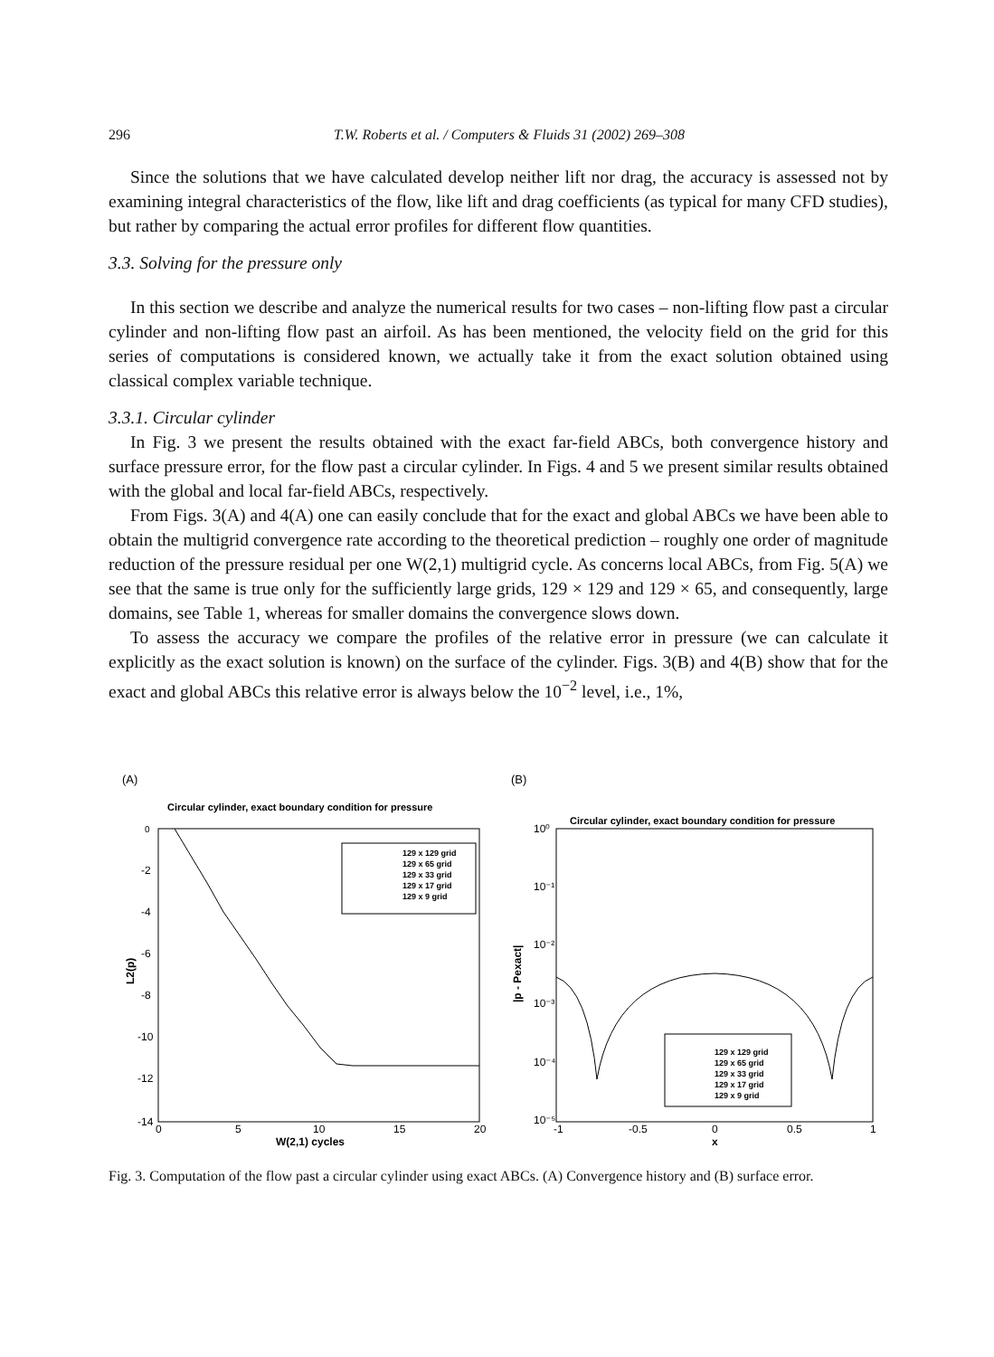296 T.W. Roberts et al. / Computers & Fluids 31 (2002) 269–308
Since the solutions that we have calculated develop neither lift nor drag, the accuracy is assessed not by examining integral characteristics of the flow, like lift and drag coefficients (as typical for many CFD studies), but rather by comparing the actual error profiles for different flow quantities.
3.3. Solving for the pressure only
In this section we describe and analyze the numerical results for two cases – non-lifting flow past a circular cylinder and non-lifting flow past an airfoil. As has been mentioned, the velocity field on the grid for this series of computations is considered known, we actually take it from the exact solution obtained using classical complex variable technique.
3.3.1. Circular cylinder
In Fig. 3 we present the results obtained with the exact far-field ABCs, both convergence history and surface pressure error, for the flow past a circular cylinder. In Figs. 4 and 5 we present similar results obtained with the global and local far-field ABCs, respectively.
From Figs. 3(A) and 4(A) one can easily conclude that for the exact and global ABCs we have been able to obtain the multigrid convergence rate according to the theoretical prediction – roughly one order of magnitude reduction of the pressure residual per one W(2,1) multigrid cycle. As concerns local ABCs, from Fig. 5(A) we see that the same is true only for the sufficiently large grids, 129 × 129 and 129 × 65, and consequently, large domains, see Table 1, whereas for smaller domains the convergence slows down.
To assess the accuracy we compare the profiles of the relative error in pressure (we can calculate it explicitly as the exact solution is known) on the surface of the cylinder. Figs. 3(B) and 4(B) show that for the exact and global ABCs this relative error is always below the 10<sup>−2</sup> level, i.e., 1%,
(A)
Circular cylinder, exact boundary condition for pressure
0
-2
-4
-6
-8
-10
-12
-14
0
5
10
15
20
W(2,1) cycles
L2(p)
129 x 129 grid
129 x 65 grid
129 x 33 grid
129 x 17 grid
129 x 9 grid
(B)
Circular cylinder, exact boundary condition for pressure
10⁰
10⁻¹
10⁻²
10⁻³
10⁻⁴
10⁻⁵
-1
-0.5
0
0.5
1
x
|p - Pexact|
129 x 129 grid
129 x 65 grid
129 x 33 grid
129 x 17 grid
129 x 9 grid
Fig. 3. Computation of the flow past a circular cylinder using exact ABCs. (A) Convergence history and (B) surface error.